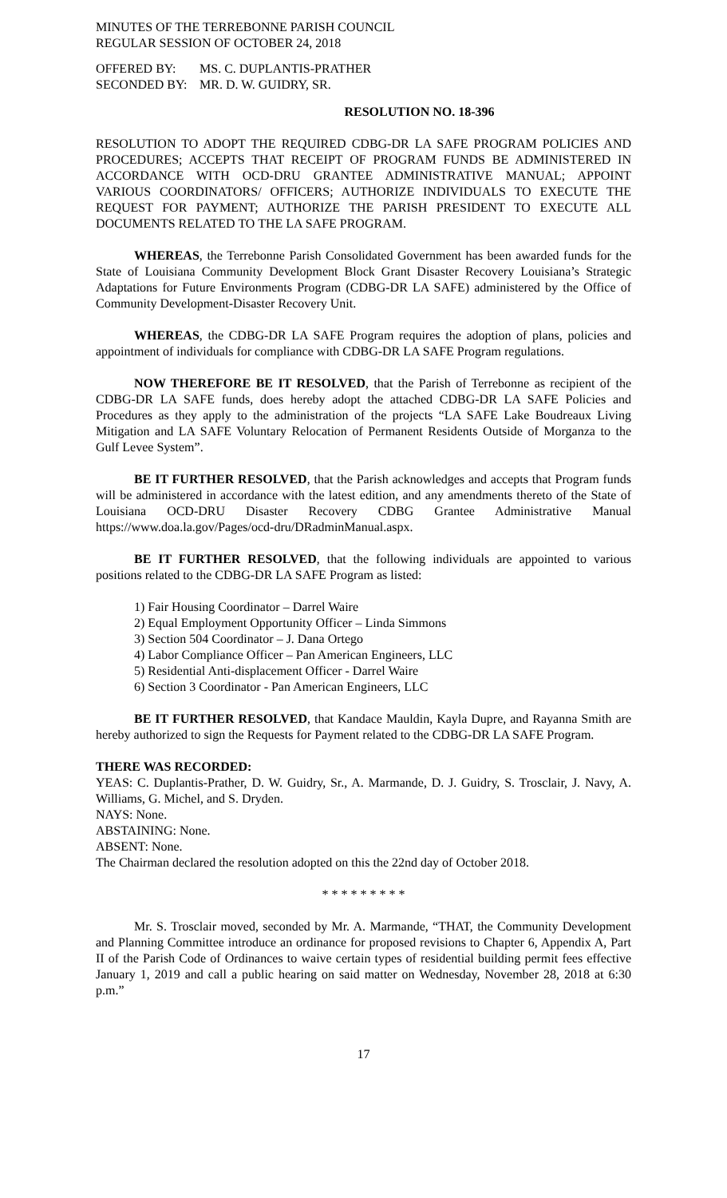MINUTES OF THE TERREBONNE PARISH COUNCIL
REGULAR SESSION OF OCTOBER 24, 2018
| OFFERED BY: | MS. C. DUPLANTIS-PRATHER |
| SECONDED BY: | MR. D. W. GUIDRY, SR. |
RESOLUTION NO. 18-396
RESOLUTION TO ADOPT THE REQUIRED CDBG-DR LA SAFE PROGRAM POLICIES AND PROCEDURES; ACCEPTS THAT RECEIPT OF PROGRAM FUNDS BE ADMINISTERED IN ACCORDANCE WITH OCD-DRU GRANTEE ADMINISTRATIVE MANUAL; APPOINT VARIOUS COORDINATORS/ OFFICERS; AUTHORIZE INDIVIDUALS TO EXECUTE THE REQUEST FOR PAYMENT; AUTHORIZE THE PARISH PRESIDENT TO EXECUTE ALL DOCUMENTS RELATED TO THE LA SAFE PROGRAM.
WHEREAS, the Terrebonne Parish Consolidated Government has been awarded funds for the State of Louisiana Community Development Block Grant Disaster Recovery Louisiana’s Strategic Adaptations for Future Environments Program (CDBG-DR LA SAFE) administered by the Office of Community Development-Disaster Recovery Unit.
WHEREAS, the CDBG-DR LA SAFE Program requires the adoption of plans, policies and appointment of individuals for compliance with CDBG-DR LA SAFE Program regulations.
NOW THEREFORE BE IT RESOLVED, that the Parish of Terrebonne as recipient of the CDBG-DR LA SAFE funds, does hereby adopt the attached CDBG-DR LA SAFE Policies and Procedures as they apply to the administration of the projects “LA SAFE Lake Boudreaux Living Mitigation and LA SAFE Voluntary Relocation of Permanent Residents Outside of Morganza to the Gulf Levee System”.
BE IT FURTHER RESOLVED, that the Parish acknowledges and accepts that Program funds will be administered in accordance with the latest edition, and any amendments thereto of the State of Louisiana OCD-DRU Disaster Recovery CDBG Grantee Administrative Manual https://www.doa.la.gov/Pages/ocd-dru/DRadminManual.aspx.
BE IT FURTHER RESOLVED, that the following individuals are appointed to various positions related to the CDBG-DR LA SAFE Program as listed:
1) Fair Housing Coordinator – Darrel Waire
2) Equal Employment Opportunity Officer – Linda Simmons
3) Section 504 Coordinator – J. Dana Ortego
4) Labor Compliance Officer – Pan American Engineers, LLC
5) Residential Anti-displacement Officer - Darrel Waire
6) Section 3 Coordinator - Pan American Engineers, LLC
BE IT FURTHER RESOLVED, that Kandace Mauldin, Kayla Dupre, and Rayanna Smith are hereby authorized to sign the Requests for Payment related to the CDBG-DR LA SAFE Program.
THERE WAS RECORDED:
YEAS: C. Duplantis-Prather, D. W. Guidry, Sr., A. Marmande, D. J. Guidry, S. Trosclair, J. Navy, A. Williams, G. Michel, and S. Dryden.
NAYS: None.
ABSTAINING: None.
ABSENT: None.
The Chairman declared the resolution adopted on this the 22nd day of October 2018.
* * * * * * * * *
Mr. S. Trosclair moved, seconded by Mr. A. Marmande, “THAT, the Community Development and Planning Committee introduce an ordinance for proposed revisions to Chapter 6, Appendix A, Part II of the Parish Code of Ordinances to waive certain types of residential building permit fees effective January 1, 2019 and call a public hearing on said matter on Wednesday, November 28, 2018 at 6:30 p.m.”
17